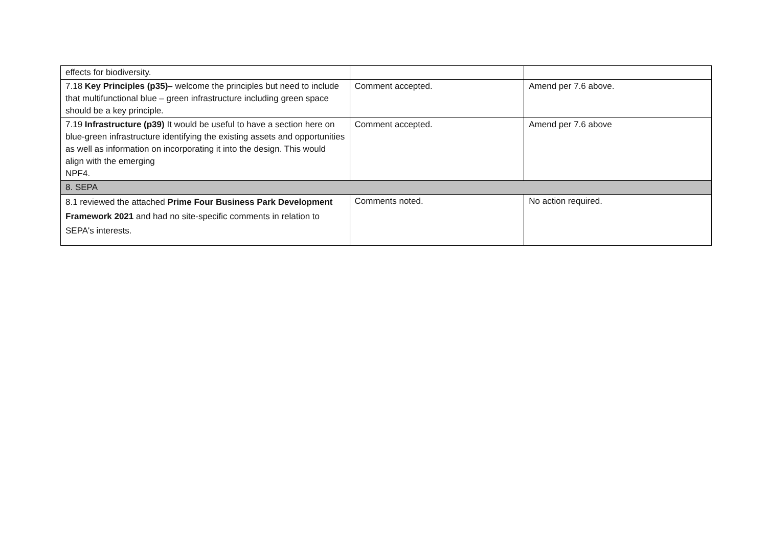| effects for biodiversity. | | |
| 7.18 Key Principles (p35)– welcome the principles but need to include that multifunctional blue – green infrastructure including green space should be a key principle. | Comment accepted. | Amend per 7.6 above. |
| 7.19 Infrastructure (p39) It would be useful to have a section here on blue-green infrastructure identifying the existing assets and opportunities as well as information on incorporating it into the design. This would align with the emerging NPF4. | Comment accepted. | Amend per 7.6 above |
| 8. SEPA | | |
| 8.1 reviewed the attached Prime Four Business Park Development Framework 2021 and had no site-specific comments in relation to SEPA's interests. | Comments noted. | No action required. |